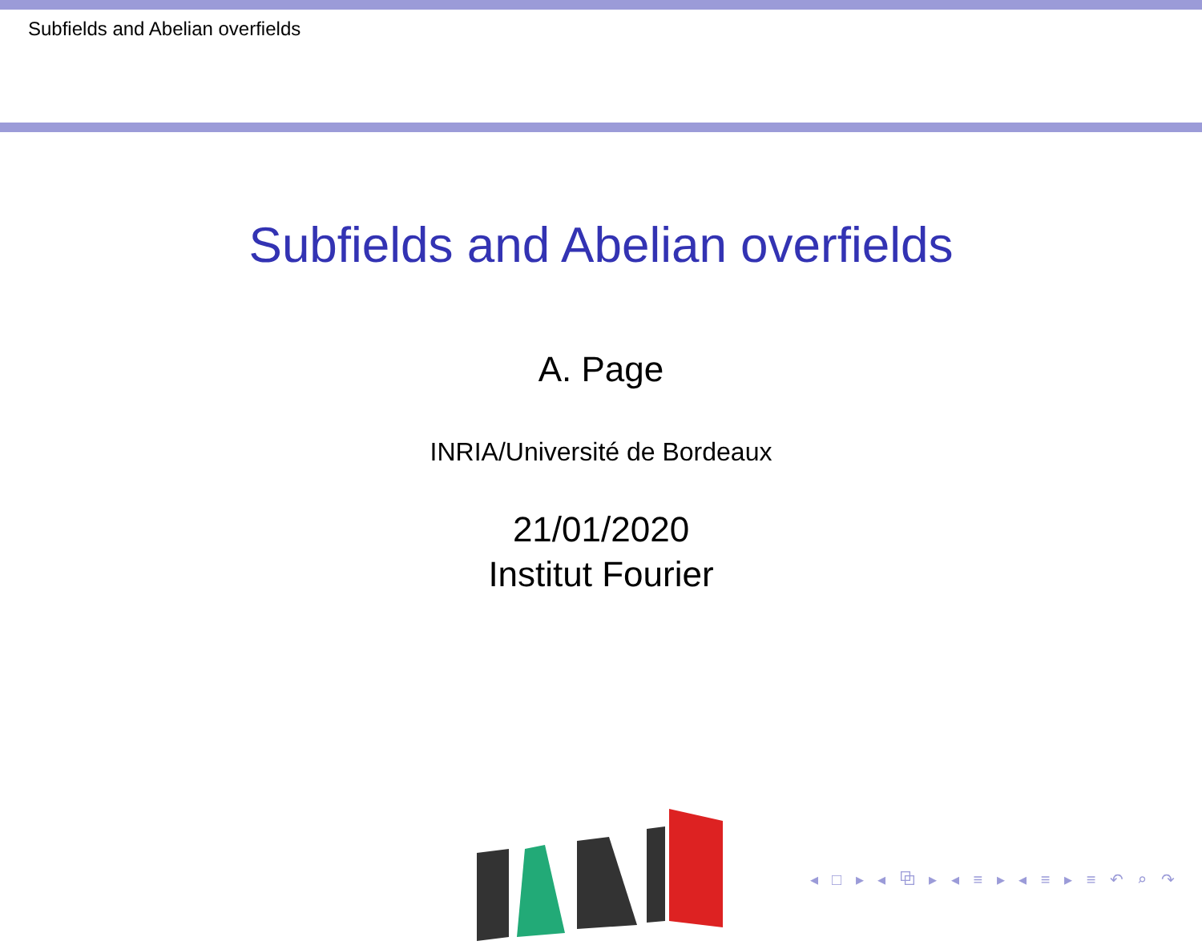Subfields and Abelian overfields
Subfields and Abelian overfields
A. Page
INRIA/Université de Bordeaux
21/01/2020
Institut Fourier
◂ □ ▸ ◂ ⧉ ▸ ◂ ≡ ▸ ◂ ≡ ▸ ≡ ↶ ⌕ ↷